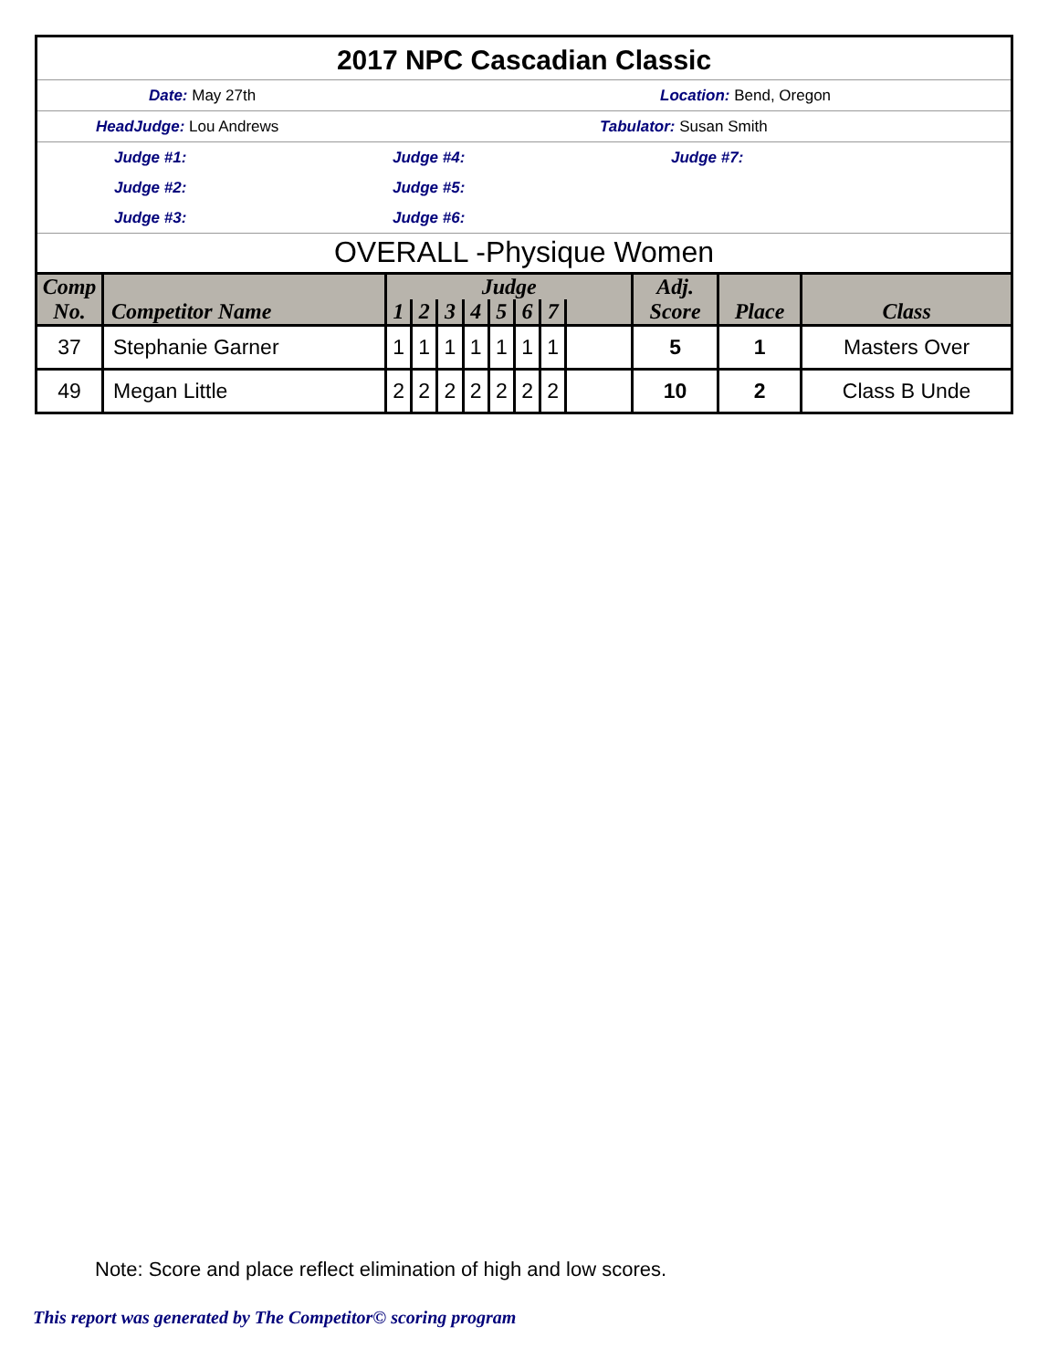2017 NPC Cascadian Classic
Date: May 27th Location: Bend, Oregon
HeadJudge: Lou Andrews Tabulator: Susan Smith
Judge #1: Judge #4: Judge #7:
Judge #2: Judge #5:
Judge #3: Judge #6:
OVERALL -Physique Women
| Comp No. | Competitor Name | Judge | | | | | | | | Adj. | | Class |
| --- | --- | --- | --- | --- | --- | --- | --- | --- | --- | --- | --- | --- |
| | | 1 | 2 | 3 | 4 | 5 | 6 | 7 | | Score | Place | |
| 37 | Stephanie Garner | 1 | 1 | 1 | 1 | 1 | 1 | 1 | | 5 | 1 | Masters Over |
| 49 | Megan Little | 2 | 2 | 2 | 2 | 2 | 2 | 2 | | 10 | 2 | Class B Unde |
Note: Score and place reflect elimination of high and low scores.
This report was generated by The Competitor© scoring program